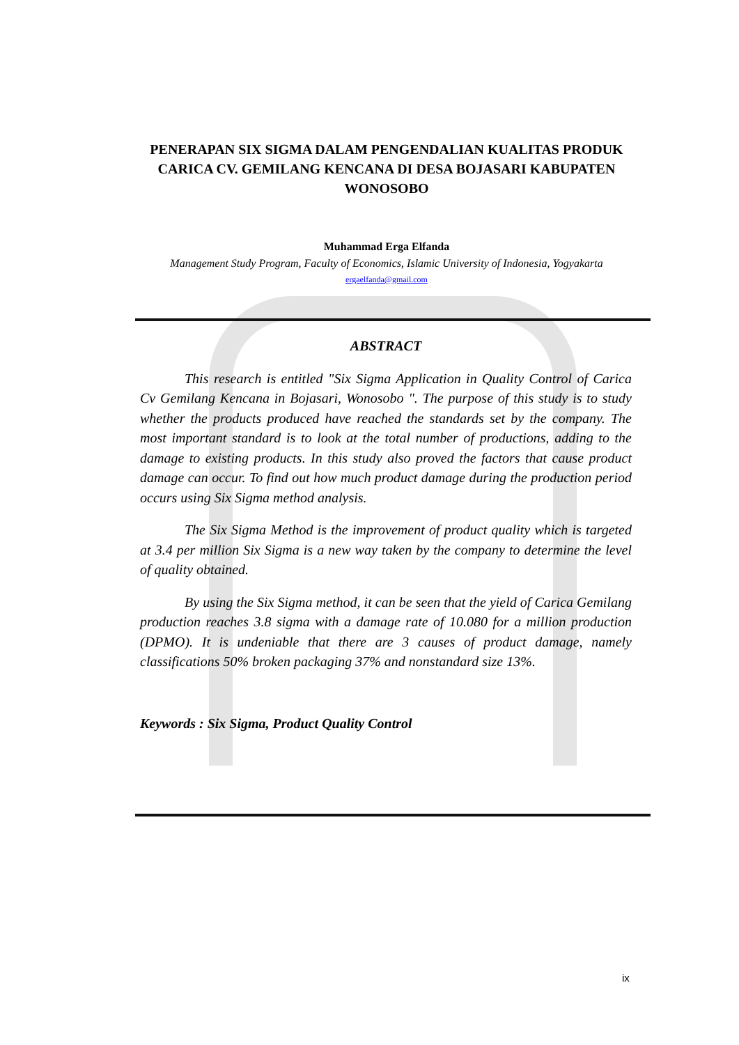PENERAPAN SIX SIGMA DALAM PENGENDALIAN KUALITAS PRODUK CARICA CV. GEMILANG KENCANA DI DESA BOJASARI KABUPATEN WONOSOBO
Muhammad Erga Elfanda
Management Study Program, Faculty of Economics, Islamic University of Indonesia, Yogyakarta
ergaelfanda@gmail.com
ABSTRACT
This research is entitled "Six Sigma Application in Quality Control of Carica Cv Gemilang Kencana in Bojasari, Wonosobo ". The purpose of this study is to study whether the products produced have reached the standards set by the company. The most important standard is to look at the total number of productions, adding to the damage to existing products. In this study also proved the factors that cause product damage can occur. To find out how much product damage during the production period occurs using Six Sigma method analysis.
The Six Sigma Method is the improvement of product quality which is targeted at 3.4 per million Six Sigma is a new way taken by the company to determine the level of quality obtained.
By using the Six Sigma method, it can be seen that the yield of Carica Gemilang production reaches 3.8 sigma with a damage rate of 10.080 for a million production (DPMO). It is undeniable that there are 3 causes of product damage, namely classifications 50% broken packaging 37% and nonstandard size 13%.
Keywords : Six Sigma, Product Quality Control
ix